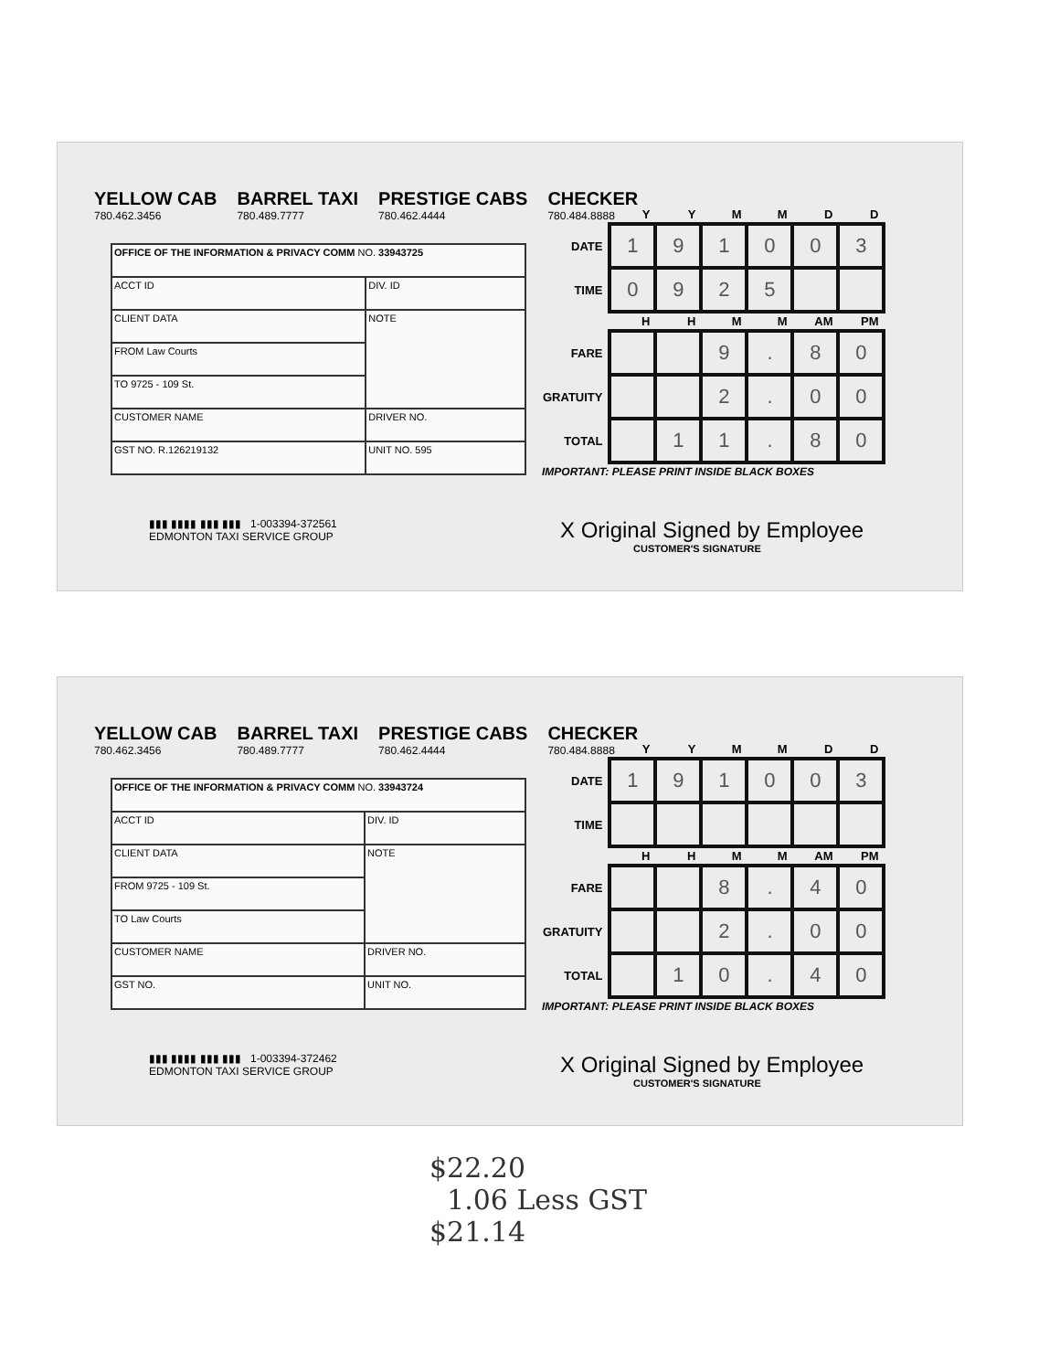YELLOW CAB
780.462.3456 BARREL TAXI
780.489.7777 PRESTIGE CABS
780.462.4444 CHECKER
780.484.8888
| OFFICE OF THE INFORMATION & PRIVACY COMM NO. 33943725 | |
| ACCT ID | DIV. ID |
| CLIENT DATA | NOTE |
| FROM Law Courts | |
| TO 9725 - 109 St. | |
| CUSTOMER NAME | DRIVER NO. |
| GST NO. R.126219132 | UNIT NO. 595 |
| | Y | Y | M | M | D | D |
| --- | --- | --- | --- | --- | --- | --- |
| DATE | 1 | 9 | 1 | 0 | 0 | 3 |
| TIME | 0 | 9 | 2 | 5 | | |
| | H | H | M | M | AM | PM |
| FARE | | | 9 | . | 8 | 0 |
| GRATUITY | | | 2 | . | 0 | 0 |
| TOTAL | | 1 | 1 | . | 8 | 0 |
IMPORTANT: PLEASE PRINT INSIDE BLACK BOXES
▮▮▮ ▮▮▮▮ ▮▮▮ ▮▮▮ 1-003394-372561
EDMONTON TAXI SERVICE GROUP
X Original Signed by Employee
CUSTOMER'S SIGNATURE
YELLOW CAB
780.462.3456 BARREL TAXI
780.489.7777 PRESTIGE CABS
780.462.4444 CHECKER
780.484.8888
| OFFICE OF THE INFORMATION & PRIVACY COMM NO. 33943724 | |
| ACCT ID | DIV. ID |
| CLIENT DATA | NOTE |
| FROM 9725 - 109 St. | |
| TO Law Courts | |
| CUSTOMER NAME | DRIVER NO. |
| GST NO. | UNIT NO. |
| | Y | Y | M | M | D | D |
| --- | --- | --- | --- | --- | --- | --- |
| DATE | 1 | 9 | 1 | 0 | 0 | 3 |
| TIME | | | | | | |
| | H | H | M | M | AM | PM |
| FARE | | | 8 | . | 4 | 0 |
| GRATUITY | | | 2 | . | 0 | 0 |
| TOTAL | | 1 | 0 | . | 4 | 0 |
IMPORTANT: PLEASE PRINT INSIDE BLACK BOXES
▮▮▮ ▮▮▮▮ ▮▮▮ ▮▮▮ 1-003394-372462
EDMONTON TAXI SERVICE GROUP
X Original Signed by Employee
CUSTOMER'S SIGNATURE
$22.20
1.06 Less GST
$21.14